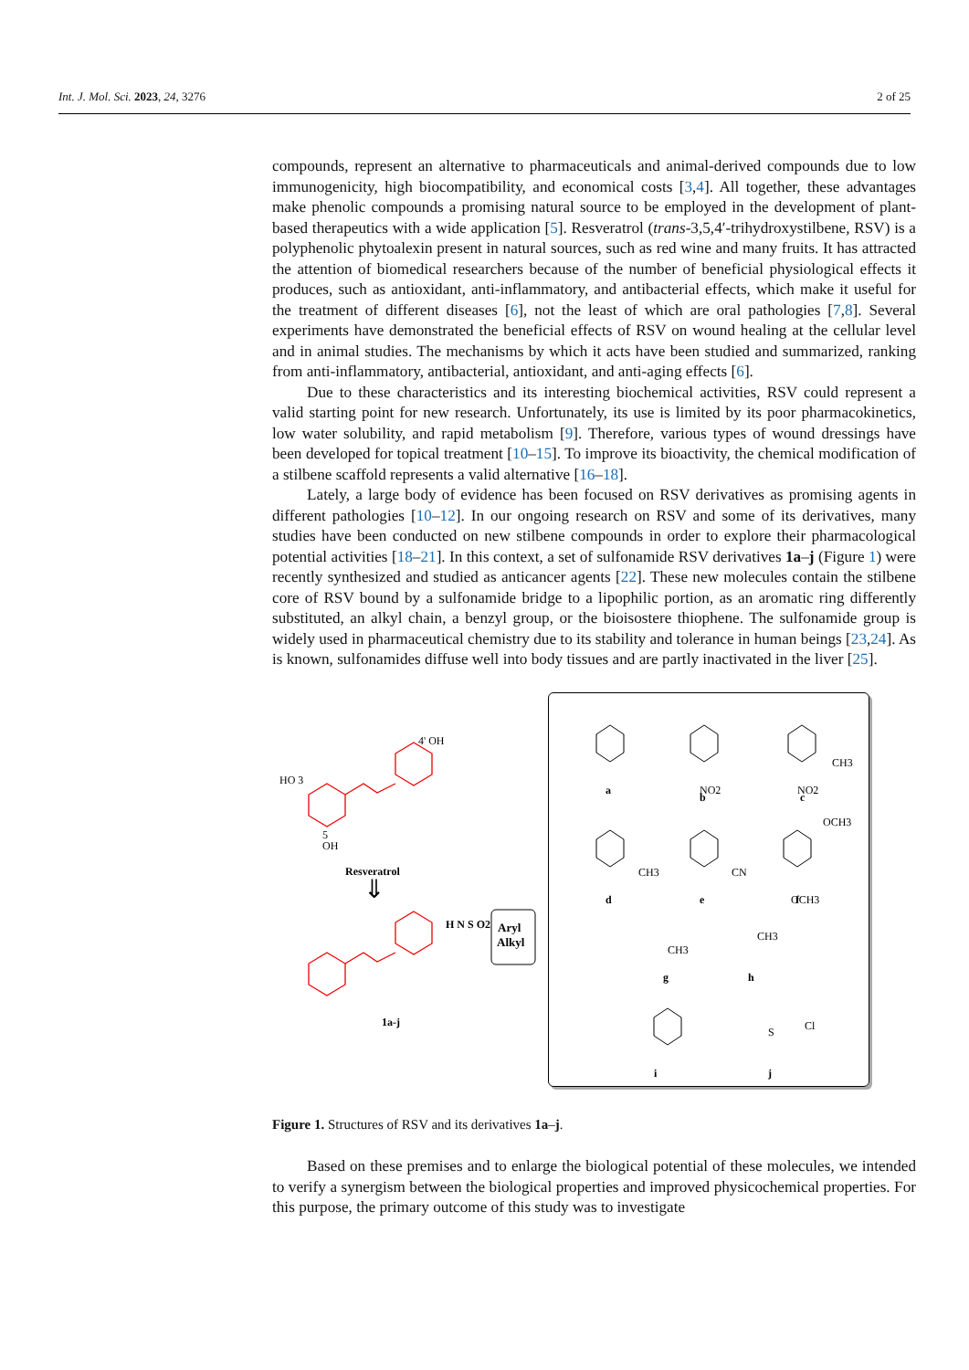Int. J. Mol. Sci. 2023, 24, 3276 2 of 25
compounds, represent an alternative to pharmaceuticals and animal-derived compounds due to low immunogenicity, high biocompatibility, and economical costs [3,4]. All together, these advantages make phenolic compounds a promising natural source to be employed in the development of plant-based therapeutics with a wide application [5]. Resveratrol (trans-3,5,4′-trihydroxystilbene, RSV) is a polyphenolic phytoalexin present in natural sources, such as red wine and many fruits. It has attracted the attention of biomedical researchers because of the number of beneficial physiological effects it produces, such as antioxidant, anti-inflammatory, and antibacterial effects, which make it useful for the treatment of different diseases [6], not the least of which are oral pathologies [7,8]. Several experiments have demonstrated the beneficial effects of RSV on wound healing at the cellular level and in animal studies. The mechanisms by which it acts have been studied and summarized, ranking from anti-inflammatory, antibacterial, antioxidant, and anti-aging effects [6].
Due to these characteristics and its interesting biochemical activities, RSV could represent a valid starting point for new research. Unfortunately, its use is limited by its poor pharmacokinetics, low water solubility, and rapid metabolism [9]. Therefore, various types of wound dressings have been developed for topical treatment [10–15]. To improve its bioactivity, the chemical modification of a stilbene scaffold represents a valid alternative [16–18].
Lately, a large body of evidence has been focused on RSV derivatives as promising agents in different pathologies [10–12]. In our ongoing research on RSV and some of its derivatives, many studies have been conducted on new stilbene compounds in order to explore their pharmacological potential activities [18–21]. In this context, a set of sulfonamide RSV derivatives 1a–j (Figure 1) were recently synthesized and studied as anticancer agents [22]. These new molecules contain the stilbene core of RSV bound by a sulfonamide bridge to a lipophilic portion, as an aromatic ring differently substituted, an alkyl chain, a benzyl group, or the bioisostere thiophene. The sulfonamide group is widely used in pharmaceutical chemistry due to its stability and tolerance in human beings [23,24]. As is known, sulfonamides diffuse well into body tissues and are partly inactivated in the liver [25].
HO 3
4' OH
5
OH
Resveratrol
⇓
H N S O2
1a-j
Aryl
Alkyl
NO2
NO2
CH3
a
b
c
CH3
CN
OCH3
OCH3
d
e
f
CH3
CH3
g
h
S
Cl
i
j
Figure 1. Structures of RSV and its derivatives 1a–j.
Based on these premises and to enlarge the biological potential of these molecules, we intended to verify a synergism between the biological properties and improved physicochemical properties. For this purpose, the primary outcome of this study was to investigate